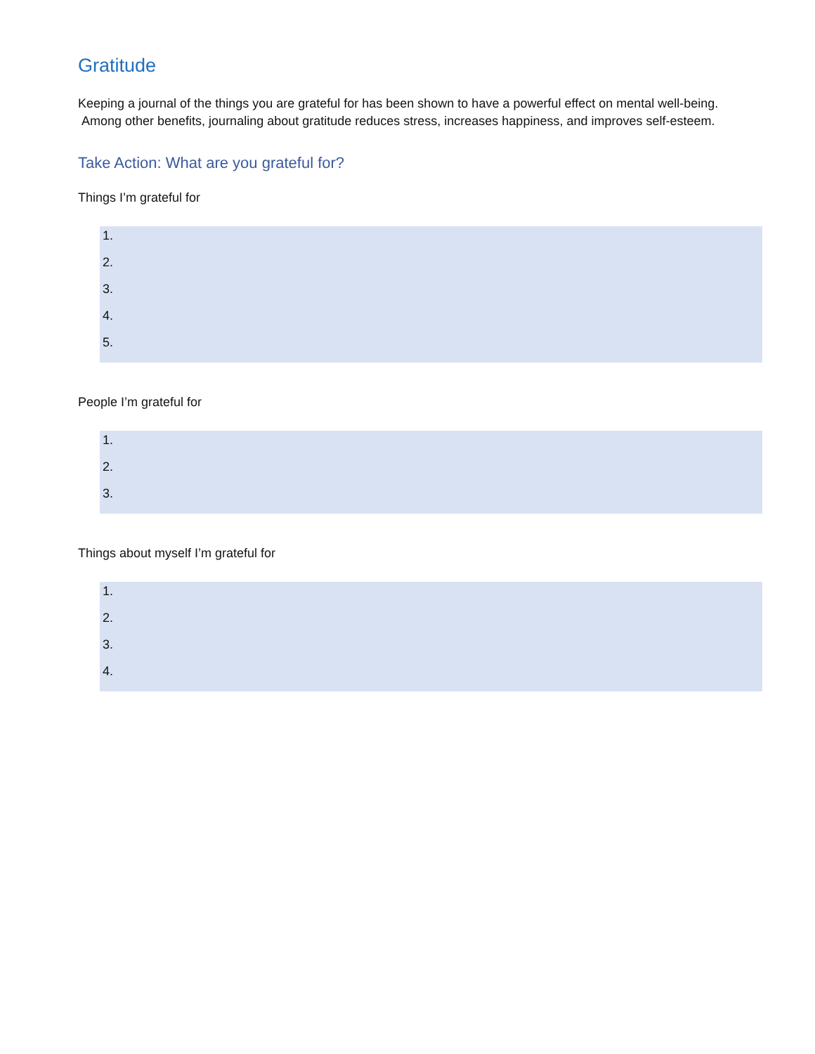Gratitude
Keeping a journal of the things you are grateful for has been shown to have a powerful effect on mental well-being. Among other benefits, journaling about gratitude reduces stress, increases happiness, and improves self-esteem.
Take Action: What are you grateful for?
Things I’m grateful for
1.
2.
3.
4.
5.
People I’m grateful for
1.
2.
3.
Things about myself I’m grateful for
1.
2.
3.
4.